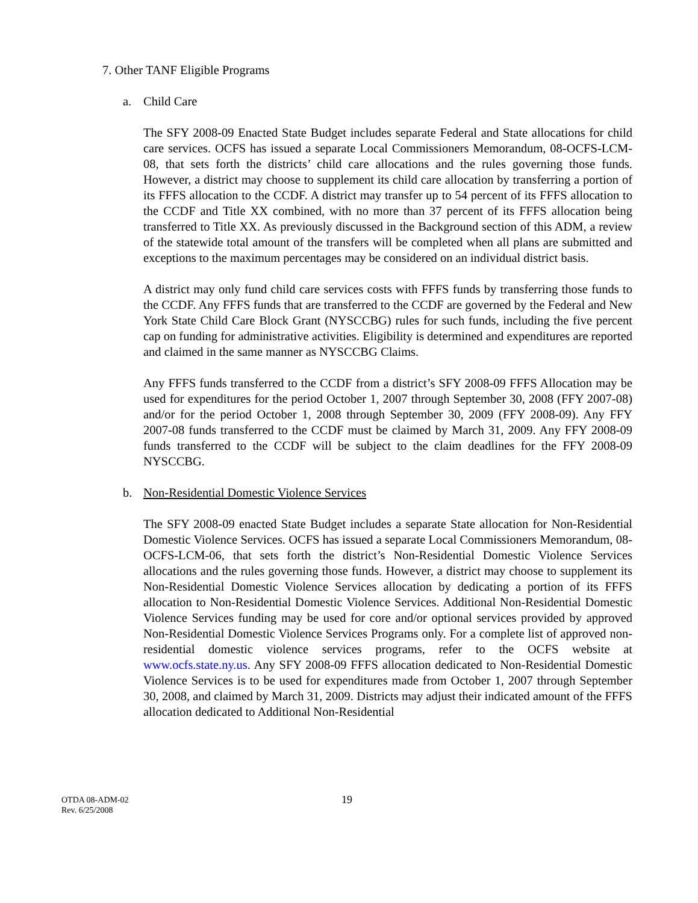7. Other TANF Eligible Programs
a. Child Care
The SFY 2008-09 Enacted State Budget includes separate Federal and State allocations for child care services. OCFS has issued a separate Local Commissioners Memorandum, 08-OCFS-LCM-08, that sets forth the districts’ child care allocations and the rules governing those funds. However, a district may choose to supplement its child care allocation by transferring a portion of its FFFS allocation to the CCDF. A district may transfer up to 54 percent of its FFFS allocation to the CCDF and Title XX combined, with no more than 37 percent of its FFFS allocation being transferred to Title XX. As previously discussed in the Background section of this ADM, a review of the statewide total amount of the transfers will be completed when all plans are submitted and exceptions to the maximum percentages may be considered on an individual district basis.
A district may only fund child care services costs with FFFS funds by transferring those funds to the CCDF. Any FFFS funds that are transferred to the CCDF are governed by the Federal and New York State Child Care Block Grant (NYSCCBG) rules for such funds, including the five percent cap on funding for administrative activities. Eligibility is determined and expenditures are reported and claimed in the same manner as NYSCCBG Claims.
Any FFFS funds transferred to the CCDF from a district’s SFY 2008-09 FFFS Allocation may be used for expenditures for the period October 1, 2007 through September 30, 2008 (FFY 2007-08) and/or for the period October 1, 2008 through September 30, 2009 (FFY 2008-09). Any FFY 2007-08 funds transferred to the CCDF must be claimed by March 31, 2009. Any FFY 2008-09 funds transferred to the CCDF will be subject to the claim deadlines for the FFY 2008-09 NYSCCBG.
b. Non-Residential Domestic Violence Services
The SFY 2008-09 enacted State Budget includes a separate State allocation for Non-Residential Domestic Violence Services. OCFS has issued a separate Local Commissioners Memorandum, 08-OCFS-LCM-06, that sets forth the district’s Non-Residential Domestic Violence Services allocations and the rules governing those funds. However, a district may choose to supplement its Non-Residential Domestic Violence Services allocation by dedicating a portion of its FFFS allocation to Non-Residential Domestic Violence Services. Additional Non-Residential Domestic Violence Services funding may be used for core and/or optional services provided by approved Non-Residential Domestic Violence Services Programs only. For a complete list of approved non-residential domestic violence services programs, refer to the OCFS website at www.ocfs.state.ny.us. Any SFY 2008-09 FFFS allocation dedicated to Non-Residential Domestic Violence Services is to be used for expenditures made from October 1, 2007 through September 30, 2008, and claimed by March 31, 2009. Districts may adjust their indicated amount of the FFFS allocation dedicated to Additional Non-Residential
OTDA 08-ADM-02
Rev. 6/25/2008
19